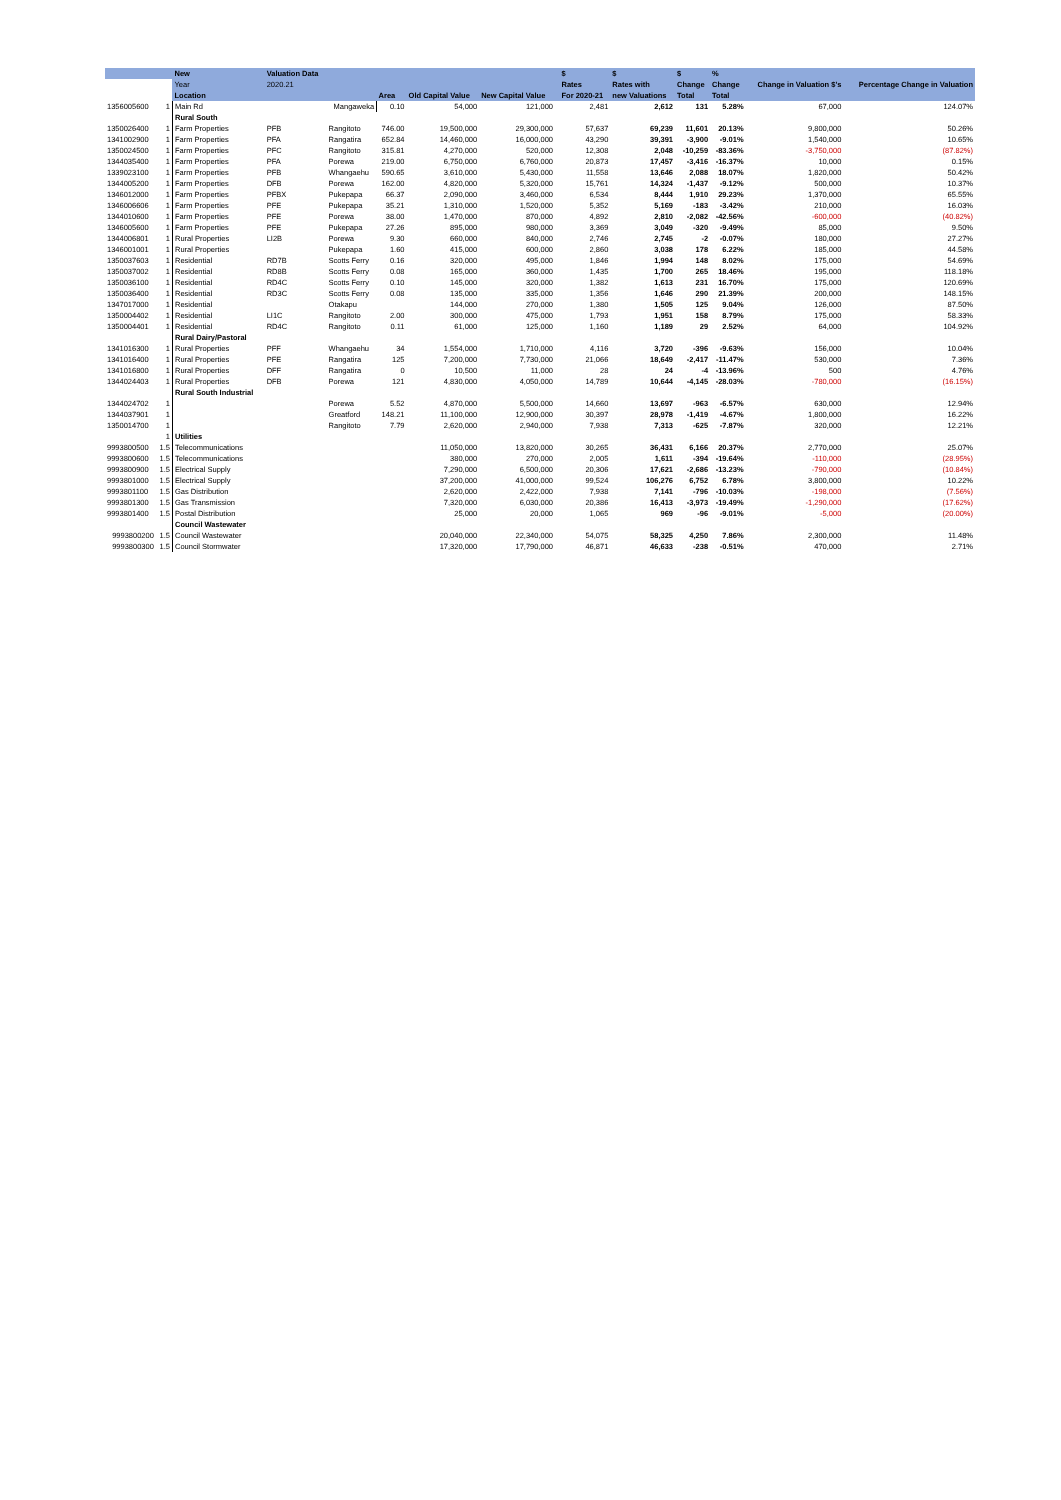| | | New | Valuation Data | | | | | | $ | $ | $ | % | | |
| --- | --- | --- | --- | --- | --- | --- | --- | --- | --- | --- | --- | --- | --- | --- |
| | | Year | 2020.21 | | | | | | Rates | Rates with | Change | Change | Change in Valuation $'s | Percentage Change in Valuation |
| | | Location | | | Area | Old Capital Value | New Capital Value | | For 2020-21 | new Valuations | Total | Total | | |
| 1356005600 | 1 | Main Rd | | Mangaweka | 0.10 | 54,000 | 121,000 | | 2,481 | 2,612 | 131 | 5.28% | 67,000 | 124.07% |
| | | Rural South | | | | | | | | | | | | |
| 1350026400 | 1 | Farm Properties | PFB | Rangitoto | 746.00 | 19,500,000 | 29,300,000 | | 57,637 | 69,239 | 11,601 | 20.13% | 9,800,000 | 50.26% |
| 1341002900 | 1 | Farm Properties | PFA | Rangatira | 652.84 | 14,460,000 | 16,000,000 | | 43,290 | 39,391 | -3,900 | -9.01% | 1,540,000 | 10.65% |
| 1350024500 | 1 | Farm Properties | PFC | Rangitoto | 315.81 | 4,270,000 | 520,000 | | 12,308 | 2,048 | -10,259 | -83.36% | -3,750,000 | (87.82%) |
| 1344035400 | 1 | Farm Properties | PFA | Porewa | 219.00 | 6,750,000 | 6,760,000 | | 20,873 | 17,457 | -3,416 | -16.37% | 10,000 | 0.15% |
| 1339023100 | 1 | Farm Properties | PFB | Whangaehu | 590.65 | 3,610,000 | 5,430,000 | | 11,558 | 13,646 | 2,088 | 18.07% | 1,820,000 | 50.42% |
| 1344005200 | 1 | Farm Properties | DFB | Porewa | 162.00 | 4,820,000 | 5,320,000 | | 15,761 | 14,324 | -1,437 | -9.12% | 500,000 | 10.37% |
| 1346012000 | 1 | Farm Properties | PFBX | Pukepapa | 66.37 | 2,090,000 | 3,460,000 | | 6,534 | 8,444 | 1,910 | 29.23% | 1,370,000 | 65.55% |
| 1346006606 | 1 | Farm Properties | PFE | Pukepapa | 35.21 | 1,310,000 | 1,520,000 | | 5,352 | 5,169 | -183 | -3.42% | 210,000 | 16.03% |
| 1344010600 | 1 | Farm Properties | PFE | Porewa | 38.00 | 1,470,000 | 870,000 | | 4,892 | 2,810 | -2,082 | -42.56% | -600,000 | (40.82%) |
| 1346005600 | 1 | Farm Properties | PFE | Pukepapa | 27.26 | 895,000 | 980,000 | | 3,369 | 3,049 | -320 | -9.49% | 85,000 | 9.50% |
| 1344006801 | 1 | Rural Properties | LI2B | Porewa | 9.30 | 660,000 | 840,000 | | 2,746 | 2,745 | -2 | -0.07% | 180,000 | 27.27% |
| 1346001001 | 1 | Rural Properties | | Pukepapa | 1.60 | 415,000 | 600,000 | | 2,860 | 3,038 | 178 | 6.22% | 185,000 | 44.58% |
| 1350037603 | 1 | Residential | RD7B | Scotts Ferry | 0.16 | 320,000 | 495,000 | | 1,846 | 1,994 | 148 | 8.02% | 175,000 | 54.69% |
| 1350037002 | 1 | Residential | RD8B | Scotts Ferry | 0.08 | 165,000 | 360,000 | | 1,435 | 1,700 | 265 | 18.46% | 195,000 | 118.18% |
| 1350036100 | 1 | Residential | RD4C | Scotts Ferry | 0.10 | 145,000 | 320,000 | | 1,382 | 1,613 | 231 | 16.70% | 175,000 | 120.69% |
| 1350036400 | 1 | Residential | RD3C | Scotts Ferry | 0.08 | 135,000 | 335,000 | | 1,356 | 1,646 | 290 | 21.39% | 200,000 | 148.15% |
| 1347017000 | 1 | Residential | | Otakapu | | 144,000 | 270,000 | | 1,380 | 1,505 | 125 | 9.04% | 126,000 | 87.50% |
| 1350004402 | 1 | Residential | LI1C | Rangitoto | 2.00 | 300,000 | 475,000 | | 1,793 | 1,951 | 158 | 8.79% | 175,000 | 58.33% |
| 1350004401 | 1 | Residential | RD4C | Rangitoto | 0.11 | 61,000 | 125,000 | | 1,160 | 1,189 | 29 | 2.52% | 64,000 | 104.92% |
| | | Rural Dairy/Pastoral | | | | | | | | | | | | |
| 1341016300 | 1 | Rural Properties | PFF | Whangaehu | 34 | 1,554,000 | 1,710,000 | | 4,116 | 3,720 | -396 | -9.63% | 156,000 | 10.04% |
| 1341016400 | 1 | Rural Properties | PFE | Rangatira | 125 | 7,200,000 | 7,730,000 | | 21,066 | 18,649 | -2,417 | -11.47% | 530,000 | 7.36% |
| 1341016800 | 1 | Rural Properties | DFF | Rangatira | 0 | 10,500 | 11,000 | | 28 | 24 | -4 | -13.96% | 500 | 4.76% |
| 1344024403 | 1 | Rural Properties | DFB | Porewa | 121 | 4,830,000 | 4,050,000 | | 14,789 | 10,644 | -4,145 | -28.03% | -780,000 | (16.15%) |
| | | Rural South Industrial | | | | | | | | | | | | |
| 1344024702 | 1 | | | Porewa | 5.52 | 4,870,000 | 5,500,000 | | 14,660 | 13,697 | -963 | -6.57% | 630,000 | 12.94% |
| 1344037901 | 1 | | | Greatford | 148.21 | 11,100,000 | 12,900,000 | | 30,397 | 28,978 | -1,419 | -4.67% | 1,800,000 | 16.22% |
| 1350014700 | 1 | | | Rangitoto | 7.79 | 2,620,000 | 2,940,000 | | 7,938 | 7,313 | -625 | -7.87% | 320,000 | 12.21% |
| | 1 | Utilities | | | | | | | | | | | | |
| 9993800500 | 1.5 | Telecommunications | | | | 11,050,000 | 13,820,000 | | 30,265 | 36,431 | 6,166 | 20.37% | 2,770,000 | 25.07% |
| 9993800600 | 1.5 | Telecommunications | | | | 380,000 | 270,000 | | 2,005 | 1,611 | -394 | -19.64% | -110,000 | (28.95%) |
| 9993800900 | 1.5 | Electrical Supply | | | | 7,290,000 | 6,500,000 | | 20,306 | 17,621 | -2,686 | -13.23% | -790,000 | (10.84%) |
| 9993801000 | 1.5 | Electrical Supply | | | | 37,200,000 | 41,000,000 | | 99,524 | 106,276 | 6,752 | 6.78% | 3,800,000 | 10.22% |
| 9993801100 | 1.5 | Gas Distribution | | | | 2,620,000 | 2,422,000 | | 7,938 | 7,141 | -796 | -10.03% | -198,000 | (7.56%) |
| 9993801300 | 1.5 | Gas Transmission | | | | 7,320,000 | 6,030,000 | | 20,386 | 16,413 | -3,973 | -19.49% | -1,290,000 | (17.62%) |
| 9993801400 | 1.5 | Postal Distribution | | | | 25,000 | 20,000 | | 1,065 | 969 | -96 | -9.01% | -5,000 | (20.00%) |
| | | Council Wastewater | | | | | | | | | | | | |
| 9993800200 | 1.5 | Council Wastewater | | | | 20,040,000 | 22,340,000 | | 54,075 | 58,325 | 4,250 | 7.86% | 2,300,000 | 11.48% |
| 9993800300 | 1.5 | Council Stormwater | | | | 17,320,000 | 17,790,000 | | 46,871 | 46,633 | -238 | -0.51% | 470,000 | 2.71% |